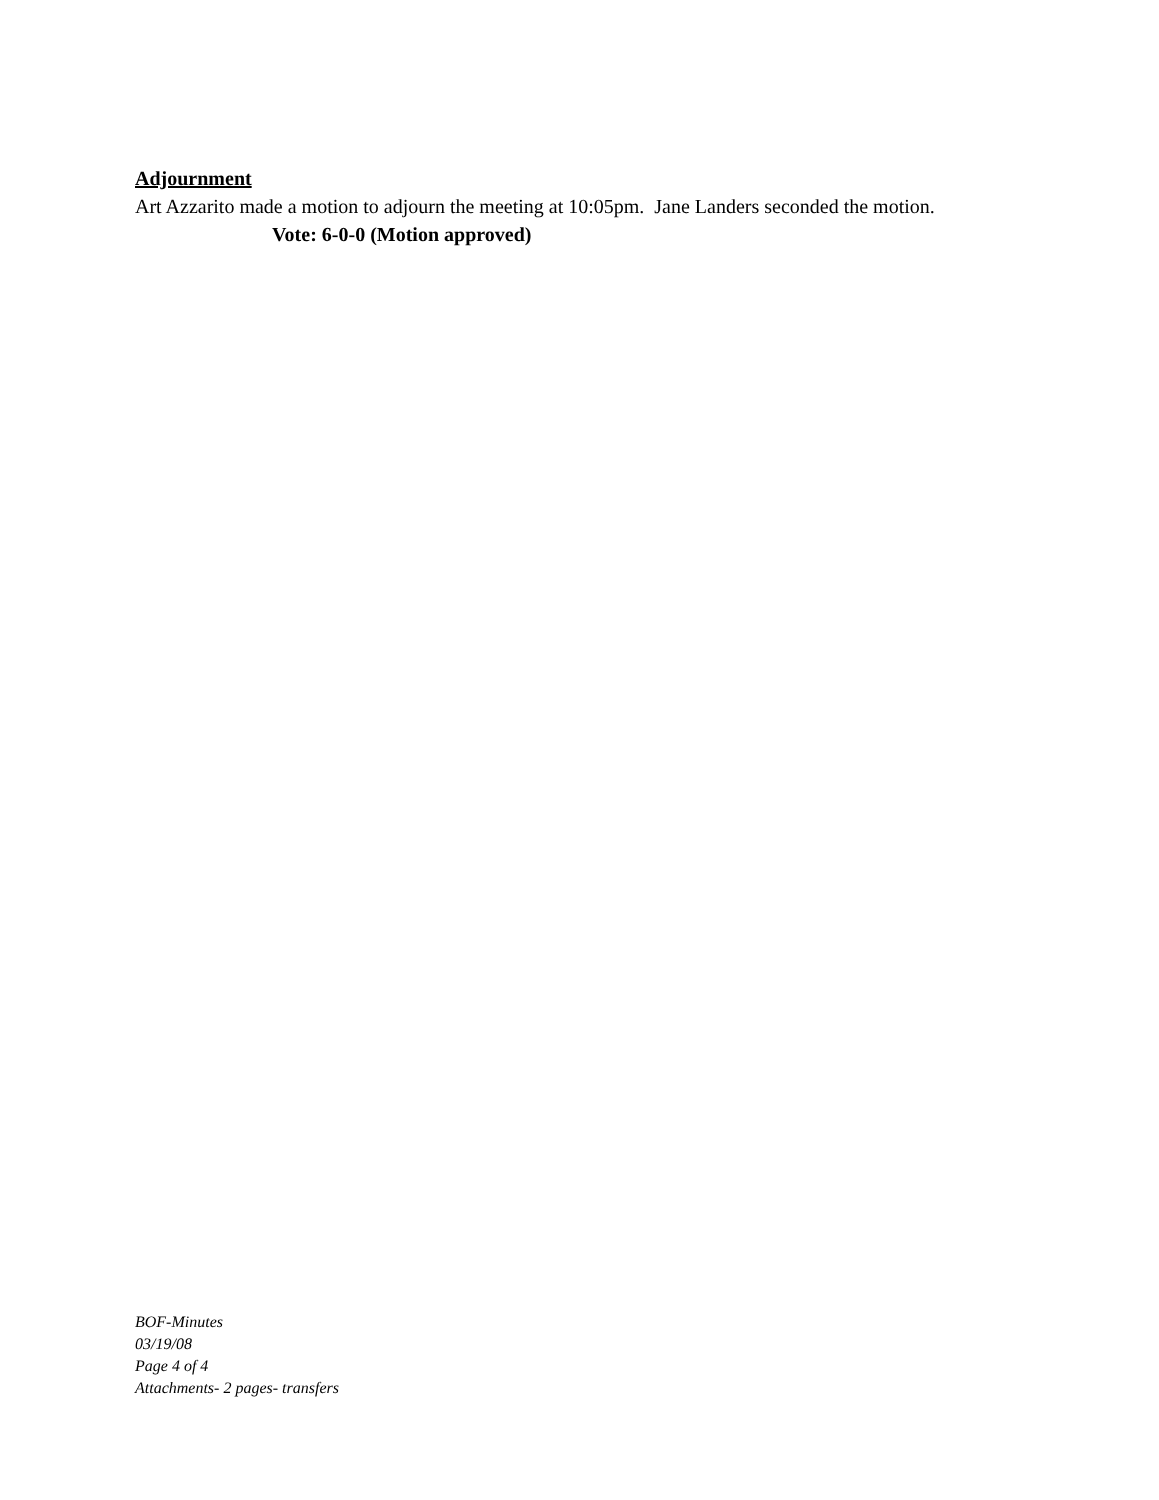Adjournment
Art Azzarito made a motion to adjourn the meeting at 10:05pm. Jane Landers seconded the motion.
Vote: 6-0-0 (Motion approved)
BOF-Minutes
03/19/08
Page 4 of 4
Attachments- 2 pages- transfers